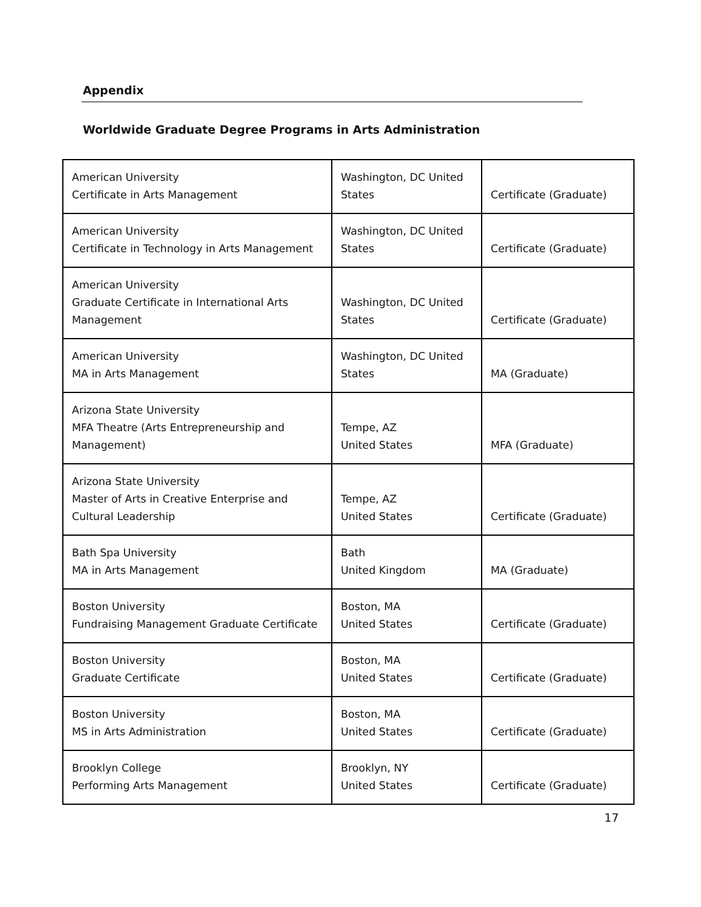Appendix
Worldwide Graduate Degree Programs in Arts Administration
| American University Certificate in Arts Management | Washington, DC United States | Certificate (Graduate) |
| American University Certificate in Technology in Arts Management | Washington, DC United States | Certificate (Graduate) |
| American University Graduate Certificate in International Arts Management | Washington, DC United States | Certificate (Graduate) |
| American University MA in Arts Management | Washington, DC United States | MA (Graduate) |
| Arizona State University MFA Theatre (Arts Entrepreneurship and Management) | Tempe, AZ United States | MFA (Graduate) |
| Arizona State University Master of Arts in Creative Enterprise and Cultural Leadership | Tempe, AZ United States | Certificate (Graduate) |
| Bath Spa University MA in Arts Management | Bath United Kingdom | MA (Graduate) |
| Boston University Fundraising Management Graduate Certificate | Boston, MA United States | Certificate (Graduate) |
| Boston University Graduate Certificate | Boston, MA United States | Certificate (Graduate) |
| Boston University MS in Arts Administration | Boston, MA United States | Certificate (Graduate) |
| Brooklyn College Performing Arts Management | Brooklyn, NY United States | Certificate (Graduate) |
17